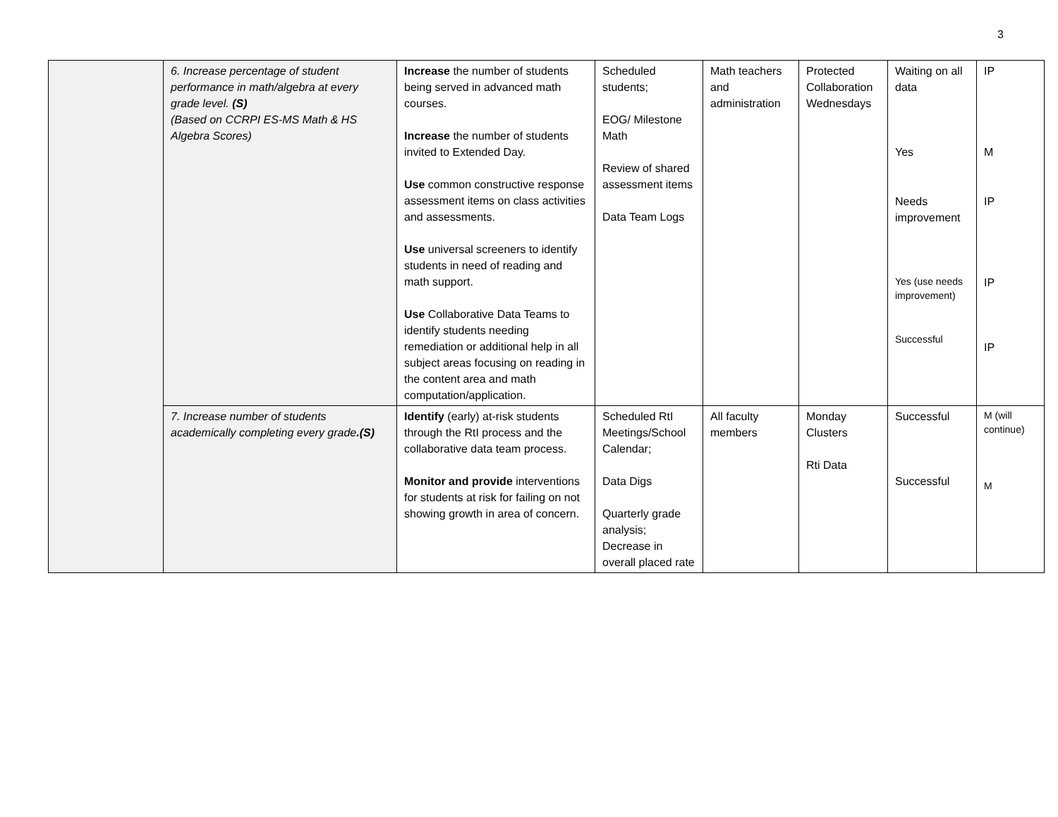3
| | 6. Increase percentage of student performance in math/algebra at every grade level. (S) (Based on CCRPI ES-MS Math & HS Algebra Scores) | Increase the number of students being served in advanced math courses. Increase the number of students invited to Extended Day. Use common constructive response assessment items on class activities and assessments. Use universal screeners to identify students in need of reading and math support. Use Collaborative Data Teams to identify students needing remediation or additional help in all subject areas focusing on reading in the content area and math computation/application. | Scheduled students; EOG/ Milestone Math Review of shared assessment items Data Team Logs | Math teachers and administration | Protected Collaboration Wednesdays | Waiting on all data Yes Needs improvement Yes (use needs improvement) Successful | IP M IP IP IP |
| | 7. Increase number of students academically completing every grade .(S) | Identify (early) at-risk students through the RtI process and the collaborative data team process. Monitor and provide interventions for students at risk for failing on not showing growth in area of concern. | Scheduled RtI Meetings/School Calendar; Data Digs Quarterly grade analysis; Decrease in overall placed rate | All faculty members | Monday Clusters Rti Data | Successful Successful | M (will continue) M |